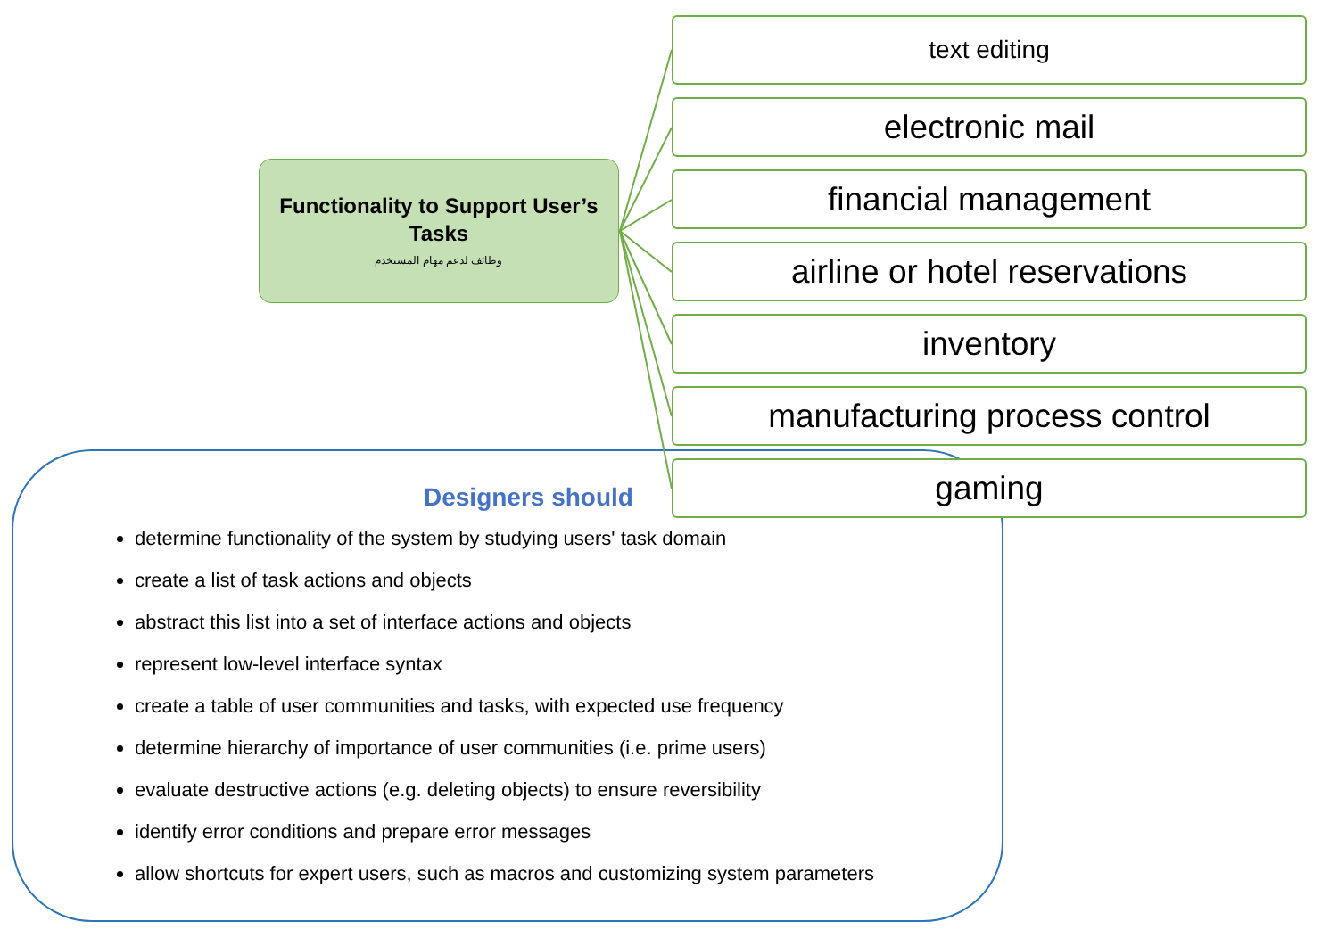Designers should
determine functionality of the system by studying users' task domain
create a list of task actions and objects
abstract this list into a set of interface actions and objects
represent low-level interface syntax
create a table of user communities and tasks, with expected use frequency
determine hierarchy of importance of user communities (i.e. prime users)
evaluate destructive actions (e.g. deleting objects) to ensure reversibility
identify error conditions and prepare error messages
allow shortcuts for expert users, such as macros and customizing system parameters
Functionality to Support User’s Tasks
وظائف لدعم مهام المستخدم
text editing
electronic mail
financial management
airline or hotel reservations
inventory
manufacturing process control
gaming